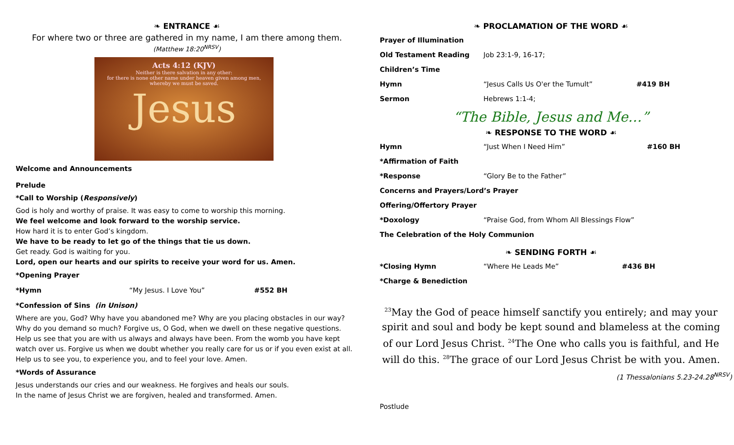❧ ENTRANCE ☙
For where two or three are gathered in my name, I am there among them.
(Matthew 18:20<sup>NRSV</sup>)
Acts 4:12 (KJV)
Neither is there salvation in any other:
for there is none other name under heaven given among men,
whereby we must be saved.
Jesus
Welcome and Announcements
Prelude
*Call to Worship (Responsively)
God is holy and worthy of praise. It was easy to come to worship this morning.
We feel welcome and look forward to the worship service.
How hard it is to enter God’s kingdom.
We have to be ready to let go of the things that tie us down.
Get ready. God is waiting for you.
Lord, open our hearts and our spirits to receive your word for us. Amen.
*Opening Prayer
| *Hymn | “My Jesus. I Love You” | #552 BH |
*Confession of Sins (in Unison)
Where are you, God? Why have you abandoned me? Why are you placing obstacles in our way? Why do you demand so much? Forgive us, O God, when we dwell on these negative questions. Help us see that you are with us always and always have been. From the womb you have kept watch over us. Forgive us when we doubt whether you really care for us or if you even exist at all. Help us to see you, to experience you, and to feel your love. Amen.
*Words of Assurance
Jesus understands our cries and our weakness. He forgives and heals our souls.
In the name of Jesus Christ we are forgiven, healed and transformed. Amen.
❧ PROCLAMATION OF THE WORD ☙
| Prayer of Illumination | | |
| Old Testament Reading | Job 23:1-9, 16-17; | |
| Children’s Time | | |
| Hymn | “Jesus Calls Us O'er the Tumult” | #419 BH |
| Sermon | Hebrews 1:1-4; | |
“The Bible, Jesus and Me…”
❧ RESPONSE TO THE WORD ☙
| Hymn | “Just When I Need Him” | #160 BH |
| *Affirmation of Faith | | |
| *Response | “Glory Be to the Father” | |
| Concerns and Prayers/Lord’s Prayer | | |
| Offering/Offertory Prayer | | |
| *Doxology | “Praise God, from Whom All Blessings Flow” | |
| The Celebration of the Holy Communion | | |
❧ SENDING FORTH ☙
| *Closing Hymn | “Where He Leads Me” | #436 BH |
| *Charge & Benediction | | |
<sup>23</sup> May the God of peace himself sanctify you entirely; and may your spirit and soul and body be kept sound and blameless at the coming of our Lord Jesus Christ. <sup>24</sup>The One who calls you is faithful, and He will do this. <sup>28</sup>The grace of our Lord Jesus Christ be with you. Amen.
(1 Thessalonians 5.23-24.28<sup>NRSV</sup>)
Postlude